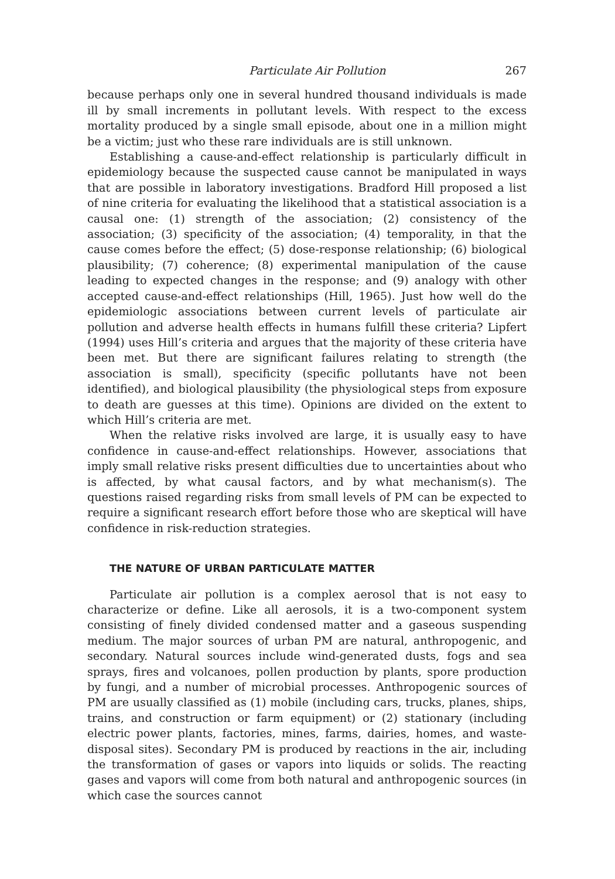Particulate Air Pollution 267
because perhaps only one in several hundred thousand individuals is made ill by small increments in pollutant levels. With respect to the excess mortality produced by a single small episode, about one in a million might be a victim; just who these rare individuals are is still unknown.
Establishing a cause-and-effect relationship is particularly difficult in epidemiology because the suspected cause cannot be manipulated in ways that are possible in laboratory investigations. Bradford Hill proposed a list of nine criteria for evaluating the likelihood that a statistical association is a causal one: (1) strength of the association; (2) consistency of the association; (3) specificity of the association; (4) temporality, in that the cause comes before the effect; (5) dose-response relationship; (6) biological plausibility; (7) coherence; (8) experimental manipulation of the cause leading to expected changes in the response; and (9) analogy with other accepted cause-and-effect relationships (Hill, 1965). Just how well do the epidemiologic associations between current levels of particulate air pollution and adverse health effects in humans fulfill these criteria? Lipfert (1994) uses Hill’s criteria and argues that the majority of these criteria have been met. But there are significant failures relating to strength (the association is small), specificity (specific pollutants have not been identified), and biological plausibility (the physiological steps from exposure to death are guesses at this time). Opinions are divided on the extent to which Hill’s criteria are met.
When the relative risks involved are large, it is usually easy to have confidence in cause-and-effect relationships. However, associations that imply small relative risks present difficulties due to uncertainties about who is affected, by what causal factors, and by what mechanism(s). The questions raised regarding risks from small levels of PM can be expected to require a significant research effort before those who are skeptical will have confidence in risk-reduction strategies.
THE NATURE OF URBAN PARTICULATE MATTER
Particulate air pollution is a complex aerosol that is not easy to characterize or define. Like all aerosols, it is a two-component system consisting of finely divided condensed matter and a gaseous suspending medium. The major sources of urban PM are natural, anthropogenic, and secondary. Natural sources include wind-generated dusts, fogs and sea sprays, fires and volcanoes, pollen production by plants, spore production by fungi, and a number of microbial processes. Anthropogenic sources of PM are usually classified as (1) mobile (including cars, trucks, planes, ships, trains, and construction or farm equipment) or (2) stationary (including electric power plants, factories, mines, farms, dairies, homes, and waste-disposal sites). Secondary PM is produced by reactions in the air, including the transformation of gases or vapors into liquids or solids. The reacting gases and vapors will come from both natural and anthropogenic sources (in which case the sources cannot